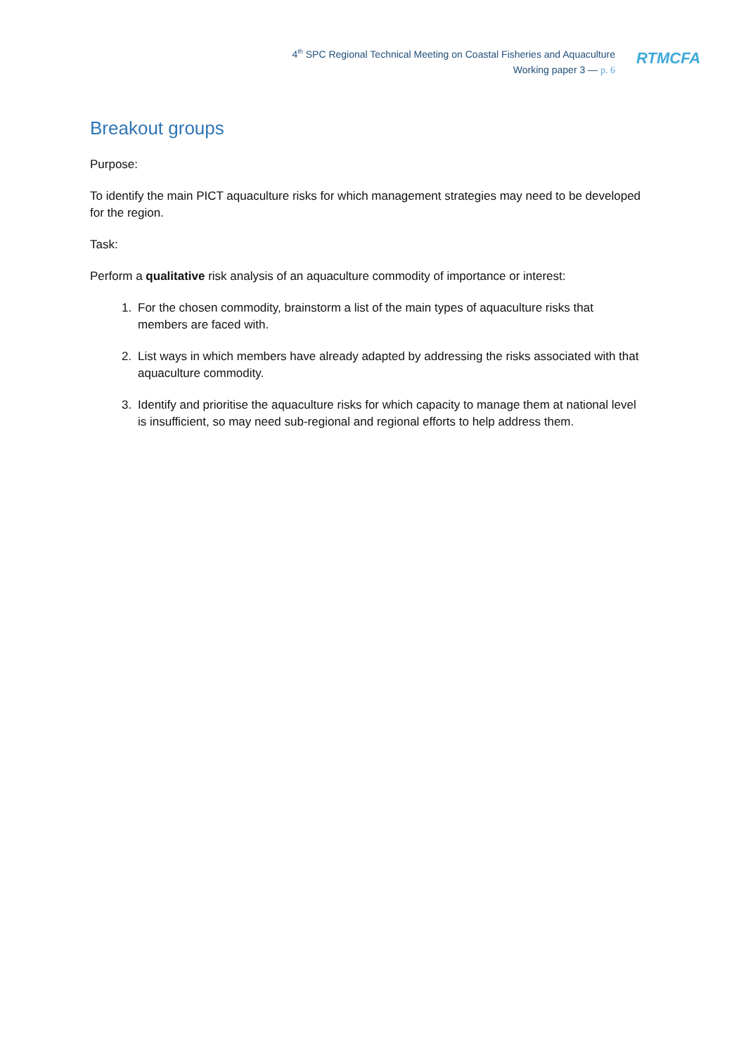4<sup>th</sup> SPC Regional Technical Meeting on Coastal Fisheries and Aquaculture
Working paper 3 — p. 6
RTMCFA
Breakout groups
Purpose:
To identify the main PICT aquaculture risks for which management strategies may need to be developed for the region.
Task:
Perform a qualitative risk analysis of an aquaculture commodity of importance or interest:
1. For the chosen commodity, brainstorm a list of the main types of aquaculture risks that members are faced with.
2. List ways in which members have already adapted by addressing the risks associated with that aquaculture commodity.
3. Identify and prioritise the aquaculture risks for which capacity to manage them at national level is insufficient, so may need sub-regional and regional efforts to help address them.